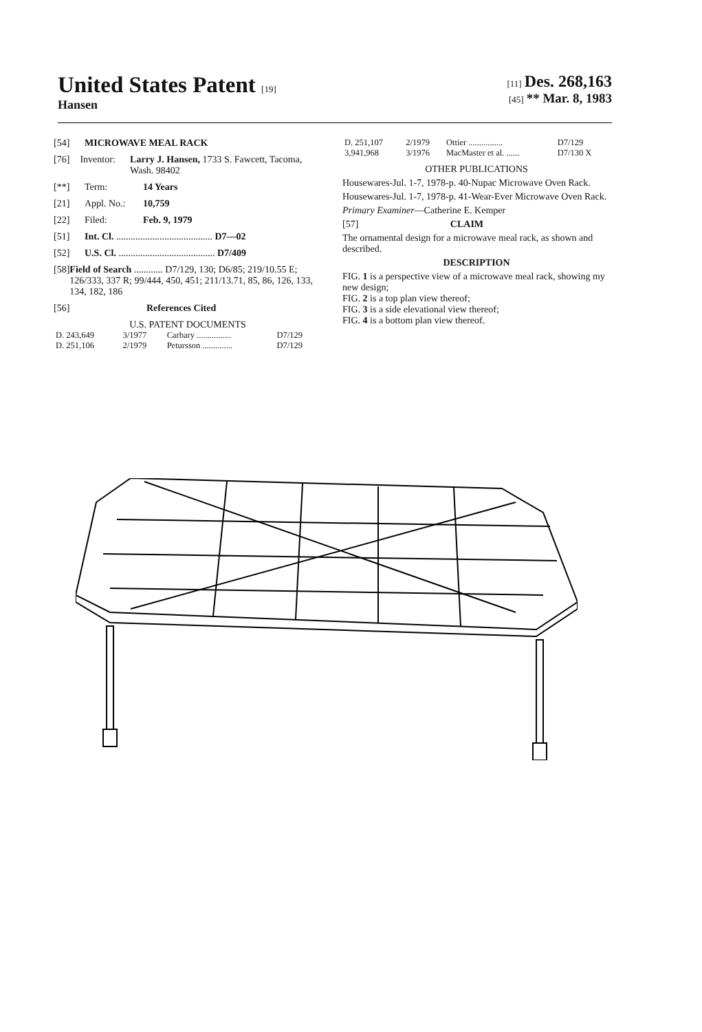United States Patent [19]
Hansen
[11] Des. 268,163
[45] ** Mar. 8, 1983
[54] MICROWAVE MEAL RACK
[76] Inventor: Larry J. Hansen, 1733 S. Fawcett, Tacoma, Wash. 98402
[**] Term: 14 Years
[21] Appl. No.: 10,759
[22] Filed: Feb. 9, 1979
[51] Int. Cl. ........................................ D7—02
[52] U.S. Cl. ........................................ D7/409
[58] Field of Search ............ D7/129, 130; D6/85; 219/10.55 E; 126/333, 337 R; 99/444, 450, 451; 211/13.71, 85, 86, 126, 133, 134, 182, 186
[56] References Cited
U.S. PATENT DOCUMENTS
| D. 243,649 | 3/1977 | Carbary ................ | D7/129 |
| D. 251,106 | 2/1979 | Petursson .............. | D7/129 |
| D. 251,107 | 2/1979 | Ottier ................ | D7/129 |
| 3,941,968 | 3/1976 | MacMaster et al. ...... | D7/130 X |
OTHER PUBLICATIONS
Housewares-Jul. 1-7, 1978-p. 40-Nupac Microwave Oven Rack.
Housewares-Jul. 1-7, 1978-p. 41-Wear-Ever Microwave Oven Rack.
Primary Examiner—Catherine E. Kemper
[57] CLAIM
The ornamental design for a microwave meal rack, as shown and described.
DESCRIPTION
FIG. 1 is a perspective view of a microwave meal rack, showing my new design;
FIG. 2 is a top plan view thereof;
FIG. 3 is a side elevational view thereof;
FIG. 4 is a bottom plan view thereof.